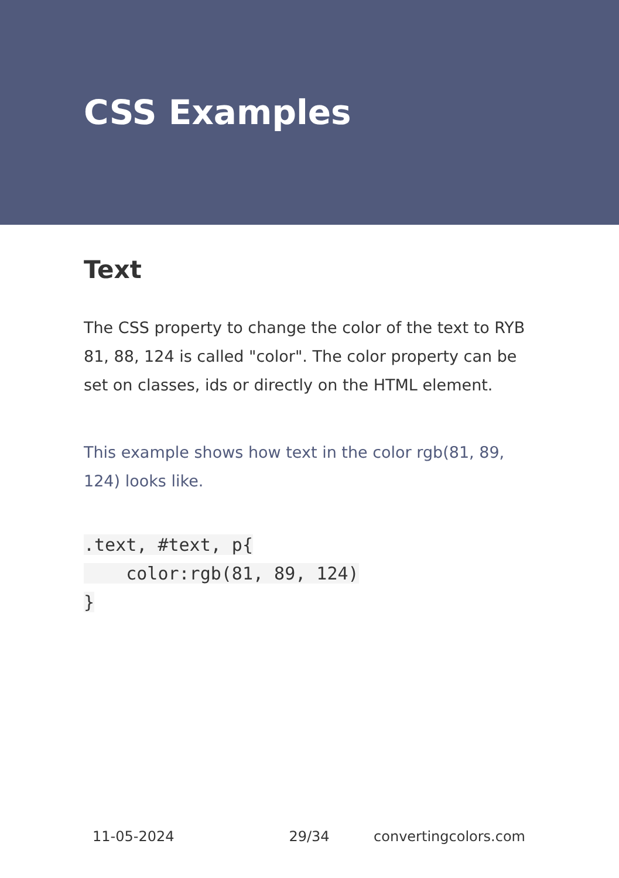CSS Examples
Text
The CSS property to change the color of the text to RYB 81, 88, 124 is called "color". The color property can be set on classes, ids or directly on the HTML element.
This example shows how text in the color rgb(81, 89, 124) looks like.
.text, #text, p{
    color:rgb(81, 89, 124)
}
11-05-2024 29/34 convertingcolors.com